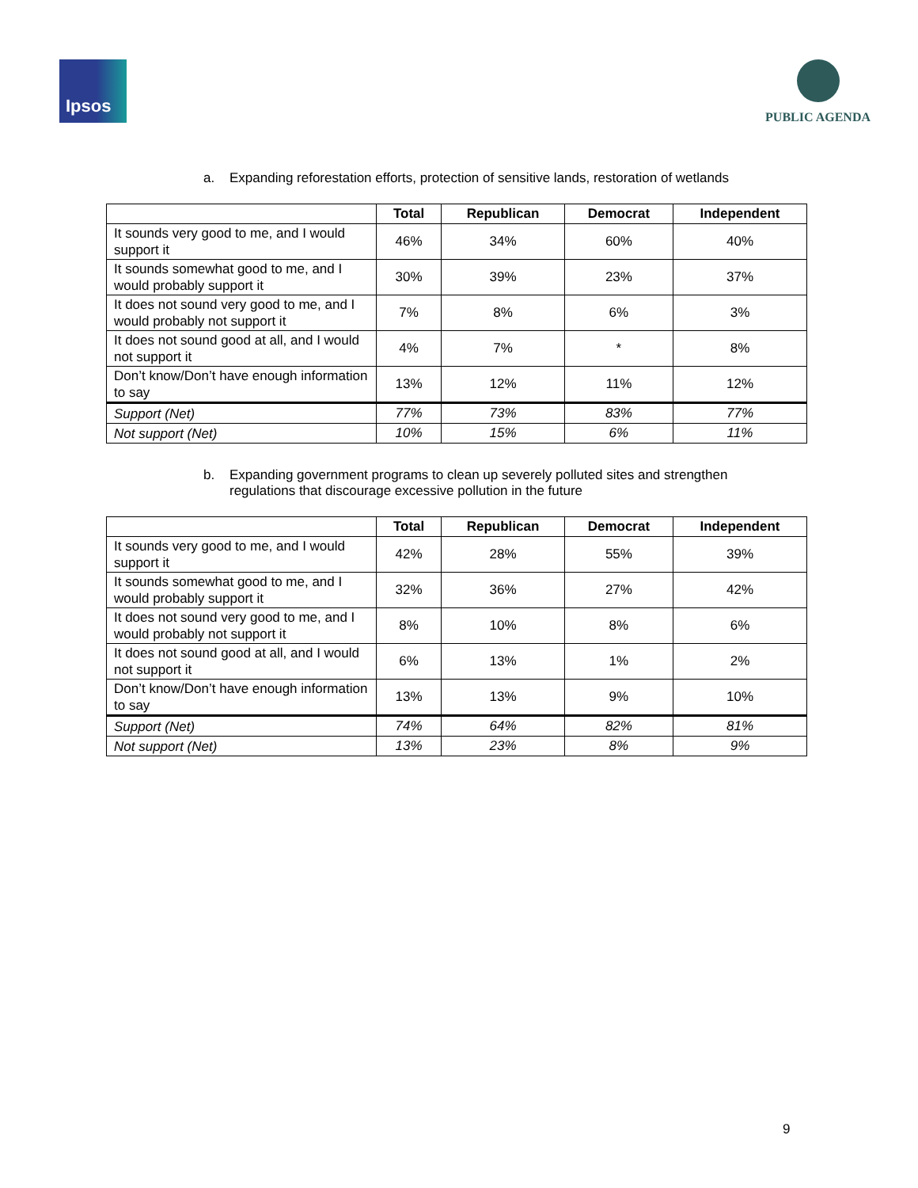Ipsos
PUBLIC AGENDA
a. Expanding reforestation efforts, protection of sensitive lands, restoration of wetlands
| | Total | Republican | Democrat | Independent |
| --- | --- | --- | --- | --- |
| It sounds very good to me, and I would support it | 46% | 34% | 60% | 40% |
| It sounds somewhat good to me, and I would probably support it | 30% | 39% | 23% | 37% |
| It does not sound very good to me, and I would probably not support it | 7% | 8% | 6% | 3% |
| It does not sound good at all, and I would not support it | 4% | 7% | * | 8% |
| Don’t know/Don’t have enough information to say | 13% | 12% | 11% | 12% |
| Support (Net) | 77% | 73% | 83% | 77% |
| Not support (Net) | 10% | 15% | 6% | 11% |
b. Expanding government programs to clean up severely polluted sites and strengthen regulations that discourage excessive pollution in the future
| | Total | Republican | Democrat | Independent |
| --- | --- | --- | --- | --- |
| It sounds very good to me, and I would support it | 42% | 28% | 55% | 39% |
| It sounds somewhat good to me, and I would probably support it | 32% | 36% | 27% | 42% |
| It does not sound very good to me, and I would probably not support it | 8% | 10% | 8% | 6% |
| It does not sound good at all, and I would not support it | 6% | 13% | 1% | 2% |
| Don’t know/Don’t have enough information to say | 13% | 13% | 9% | 10% |
| Support (Net) | 74% | 64% | 82% | 81% |
| Not support (Net) | 13% | 23% | 8% | 9% |
9